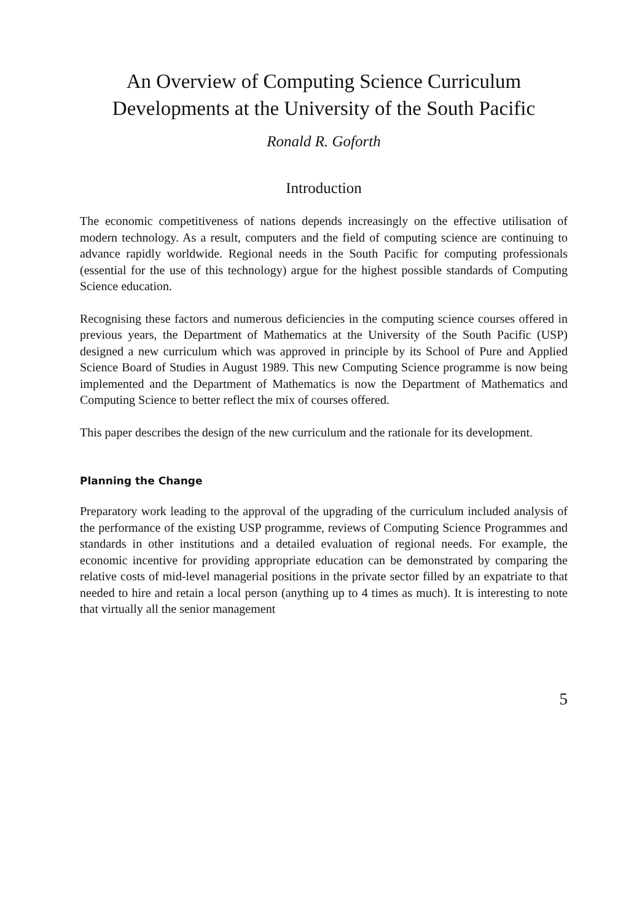An Overview of Computing Science Curriculum
Developments at the University of the South Pacific
Ronald R. Goforth
Introduction
The economic competitiveness of nations depends increasingly on the effective utilisation of modern technology. As a result, computers and the field of computing science are continuing to advance rapidly worldwide. Regional needs in the South Pacific for computing professionals (essential for the use of this technology) argue for the highest possible standards of Computing Science education.
Recognising these factors and numerous deficiencies in the computing science courses offered in previous years, the Department of Mathematics at the University of the South Pacific (USP) designed a new curriculum which was approved in principle by its School of Pure and Applied Science Board of Studies in August 1989. This new Computing Science programme is now being implemented and the Department of Mathematics is now the Department of Mathematics and Computing Science to better reflect the mix of courses offered.
This paper describes the design of the new curriculum and the rationale for its development.
Planning the Change
Preparatory work leading to the approval of the upgrading of the curriculum included analysis of the performance of the existing USP programme, reviews of Computing Science Programmes and standards in other institutions and a detailed evaluation of regional needs. For example, the economic incentive for providing appropriate education can be demonstrated by comparing the relative costs of mid-level managerial positions in the private sector filled by an expatriate to that needed to hire and retain a local person (anything up to 4 times as much). It is interesting to note that virtually all the senior management
5